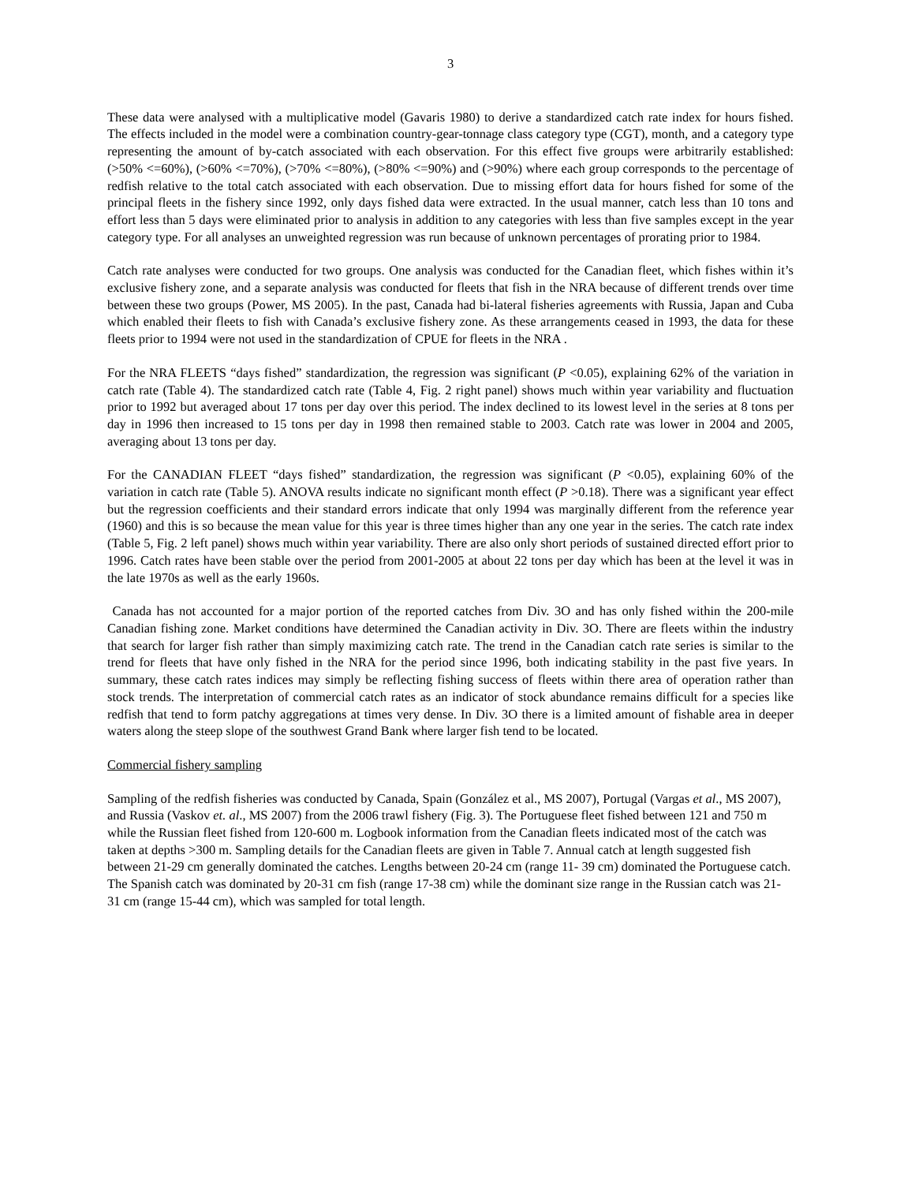3
These data were analysed with a multiplicative model (Gavaris 1980) to derive a standardized catch rate index for hours fished. The effects included in the model were a combination country-gear-tonnage class category type (CGT), month, and a category type representing the amount of by-catch associated with each observation. For this effect five groups were arbitrarily established: (>50% <=60%), (>60% <=70%), (>70% <=80%), (>80% <=90%) and (>90%) where each group corresponds to the percentage of redfish relative to the total catch associated with each observation. Due to missing effort data for hours fished for some of the principal fleets in the fishery since 1992, only days fished data were extracted. In the usual manner, catch less than 10 tons and effort less than 5 days were eliminated prior to analysis in addition to any categories with less than five samples except in the year category type. For all analyses an unweighted regression was run because of unknown percentages of prorating prior to 1984.
Catch rate analyses were conducted for two groups. One analysis was conducted for the Canadian fleet, which fishes within it’s exclusive fishery zone, and a separate analysis was conducted for fleets that fish in the NRA because of different trends over time between these two groups (Power, MS 2005). In the past, Canada had bi-lateral fisheries agreements with Russia, Japan and Cuba which enabled their fleets to fish with Canada’s exclusive fishery zone. As these arrangements ceased in 1993, the data for these fleets prior to 1994 were not used in the standardization of CPUE for fleets in the NRA .
For the NRA FLEETS “days fished” standardization, the regression was significant (P <0.05), explaining 62% of the variation in catch rate (Table 4). The standardized catch rate (Table 4, Fig. 2 right panel) shows much within year variability and fluctuation prior to 1992 but averaged about 17 tons per day over this period. The index declined to its lowest level in the series at 8 tons per day in 1996 then increased to 15 tons per day in 1998 then remained stable to 2003. Catch rate was lower in 2004 and 2005, averaging about 13 tons per day.
For the CANADIAN FLEET “days fished” standardization, the regression was significant (P <0.05), explaining 60% of the variation in catch rate (Table 5). ANOVA results indicate no significant month effect (P >0.18). There was a significant year effect but the regression coefficients and their standard errors indicate that only 1994 was marginally different from the reference year (1960) and this is so because the mean value for this year is three times higher than any one year in the series. The catch rate index (Table 5, Fig. 2 left panel) shows much within year variability. There are also only short periods of sustained directed effort prior to 1996. Catch rates have been stable over the period from 2001-2005 at about 22 tons per day which has been at the level it was in the late 1970s as well as the early 1960s.
Canada has not accounted for a major portion of the reported catches from Div. 3O and has only fished within the 200-mile Canadian fishing zone. Market conditions have determined the Canadian activity in Div. 3O. There are fleets within the industry that search for larger fish rather than simply maximizing catch rate. The trend in the Canadian catch rate series is similar to the trend for fleets that have only fished in the NRA for the period since 1996, both indicating stability in the past five years. In summary, these catch rates indices may simply be reflecting fishing success of fleets within there area of operation rather than stock trends. The interpretation of commercial catch rates as an indicator of stock abundance remains difficult for a species like redfish that tend to form patchy aggregations at times very dense. In Div. 3O there is a limited amount of fishable area in deeper waters along the steep slope of the southwest Grand Bank where larger fish tend to be located.
Commercial fishery sampling
Sampling of the redfish fisheries was conducted by Canada, Spain (González et al., MS 2007), Portugal (Vargas et al., MS 2007), and Russia (Vaskov et. al., MS 2007) from the 2006 trawl fishery (Fig. 3). The Portuguese fleet fished between 121 and 750 m while the Russian fleet fished from 120-600 m. Logbook information from the Canadian fleets indicated most of the catch was taken at depths >300 m. Sampling details for the Canadian fleets are given in Table 7. Annual catch at length suggested fish between 21-29 cm generally dominated the catches. Lengths between 20-24 cm (range 11- 39 cm) dominated the Portuguese catch. The Spanish catch was dominated by 20-31 cm fish (range 17-38 cm) while the dominant size range in the Russian catch was 21-31 cm (range 15-44 cm), which was sampled for total length.